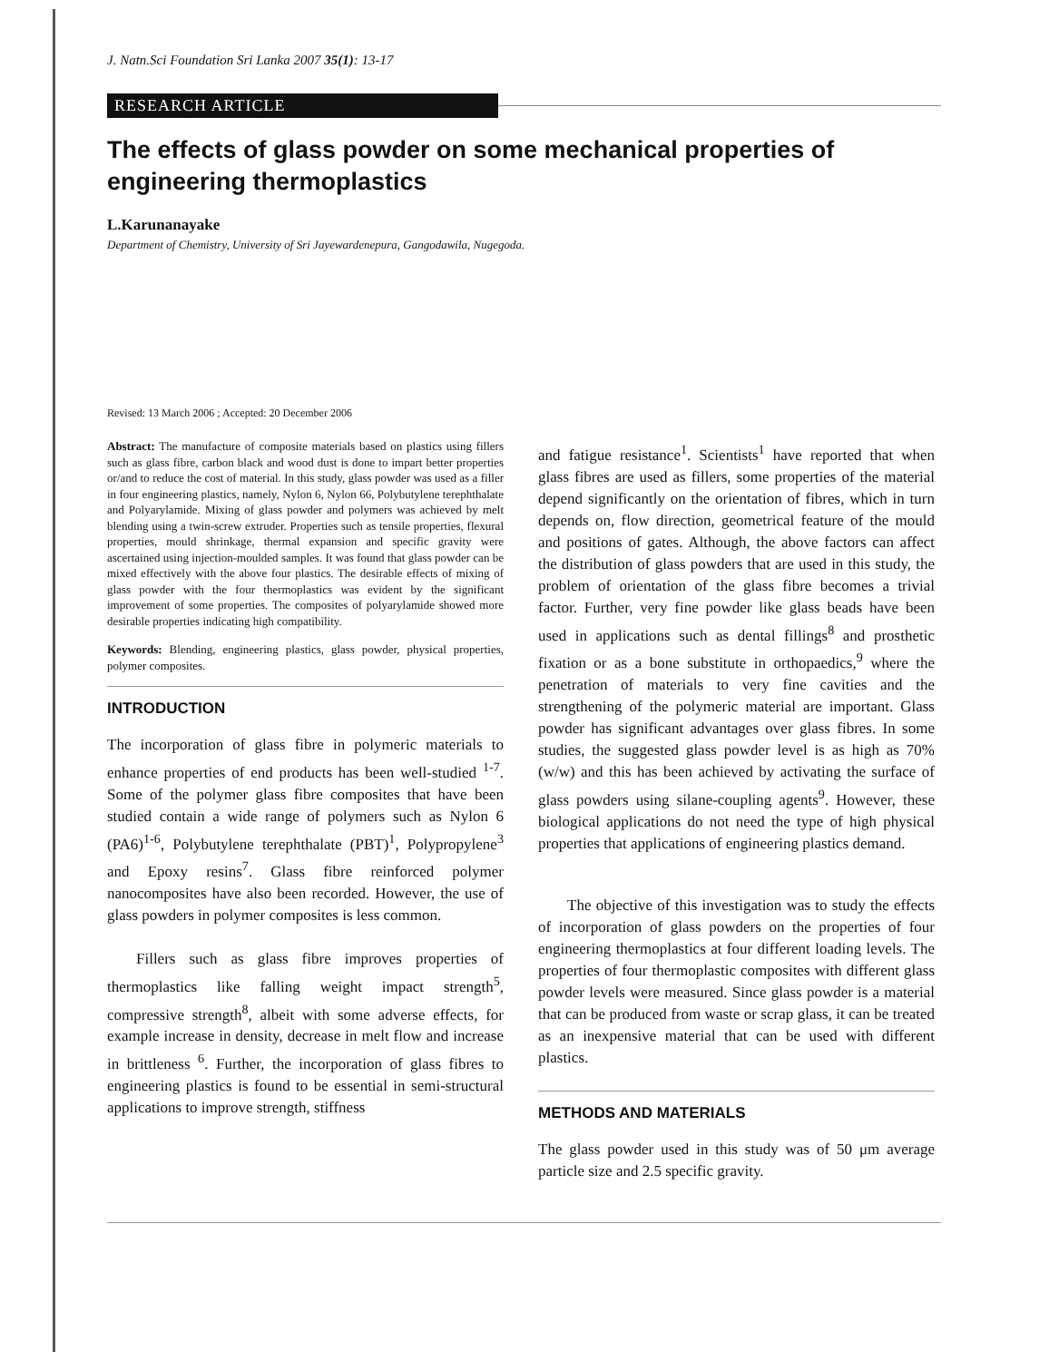J. Natn.Sci Foundation Sri Lanka 2007 35(1): 13-17
RESEARCH ARTICLE
The effects of glass powder on some mechanical properties of engineering thermoplastics
L.Karunanayake
Department of Chemistry, University of Sri Jayewardenepura, Gangodawila, Nugegoda.
Revised: 13 March 2006 ; Accepted: 20 December 2006
Abstract: The manufacture of composite materials based on plastics using fillers such as glass fibre, carbon black and wood dust is done to impart better properties or/and to reduce the cost of material. In this study, glass powder was used as a filler in four engineering plastics, namely, Nylon 6, Nylon 66, Polybutylene terephthalate and Polyarylamide. Mixing of glass powder and polymers was achieved by melt blending using a twin-screw extruder. Properties such as tensile properties, flexural properties, mould shrinkage, thermal expansion and specific gravity were ascertained using injection-moulded samples. It was found that glass powder can be mixed effectively with the above four plastics. The desirable effects of mixing of glass powder with the four thermoplastics was evident by the significant improvement of some properties. The composites of polyarylamide showed more desirable properties indicating high compatibility.
Keywords: Blending, engineering plastics, glass powder, physical properties, polymer composites.
INTRODUCTION
The incorporation of glass fibre in polymeric materials to enhance properties of end products has been well-studied <sup>1-7</sup>. Some of the polymer glass fibre composites that have been studied contain a wide range of polymers such as Nylon 6 (PA6)<sup>1-6</sup>, Polybutylene terephthalate (PBT)<sup>1</sup>, Polypropylene<sup>3</sup> and Epoxy resins<sup>7</sup>. Glass fibre reinforced polymer nanocomposites have also been recorded. However, the use of glass powders in polymer composites is less common.
Fillers such as glass fibre improves properties of thermoplastics like falling weight impact strength<sup>5</sup>, compressive strength<sup>8</sup>, albeit with some adverse effects, for example increase in density, decrease in melt flow and increase in brittleness <sup>6</sup>. Further, the incorporation of glass fibres to engineering plastics is found to be essential in semi-structural applications to improve strength, stiffness
and fatigue resistance<sup>1</sup>. Scientists<sup>1</sup> have reported that when glass fibres are used as fillers, some properties of the material depend significantly on the orientation of fibres, which in turn depends on, flow direction, geometrical feature of the mould and positions of gates. Although, the above factors can affect the distribution of glass powders that are used in this study, the problem of orientation of the glass fibre becomes a trivial factor. Further, very fine powder like glass beads have been used in applications such as dental fillings<sup>8</sup> and prosthetic fixation or as a bone substitute in orthopaedics,<sup>9</sup> where the penetration of materials to very fine cavities and the strengthening of the polymeric material are important. Glass powder has significant advantages over glass fibres. In some studies, the suggested glass powder level is as high as 70% (w/w) and this has been achieved by activating the surface of glass powders using silane-coupling agents<sup>9</sup>. However, these biological applications do not need the type of high physical properties that applications of engineering plastics demand.
The objective of this investigation was to study the effects of incorporation of glass powders on the properties of four engineering thermoplastics at four different loading levels. The properties of four thermoplastic composites with different glass powder levels were measured. Since glass powder is a material that can be produced from waste or scrap glass, it can be treated as an inexpensive material that can be used with different plastics.
METHODS AND MATERIALS
The glass powder used in this study was of 50 μm average particle size and 2.5 specific gravity.